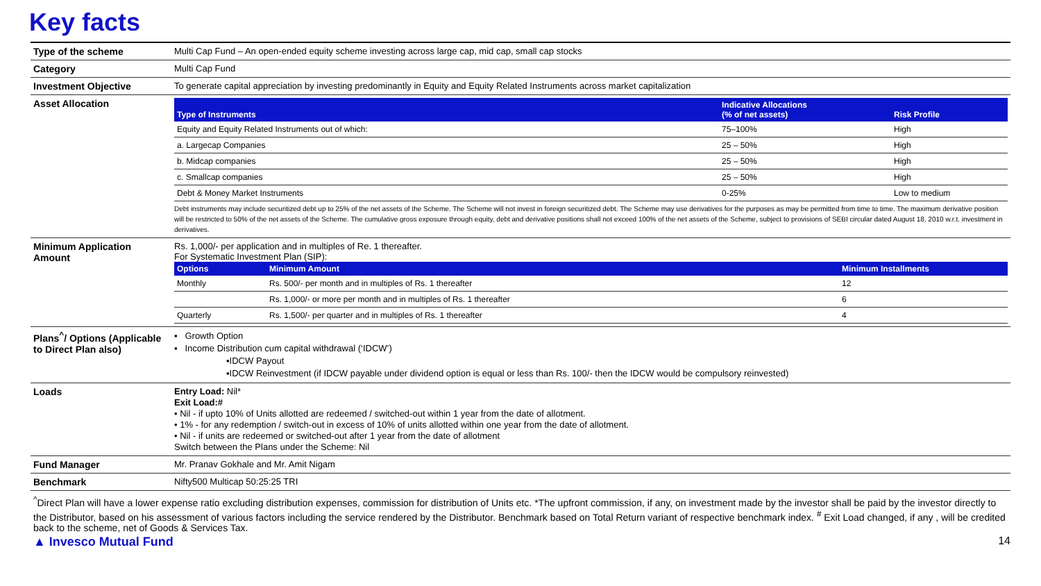Key facts
| Type of the scheme | Multi Cap Fund – An open-ended equity scheme investing across large cap, mid cap, small cap stocks |
| Category | Multi Cap Fund |
| Investment Objective | To generate capital appreciation by investing predominantly in Equity and Equity Related Instruments across market capitalization |
| Asset Allocation | / Type of Instruments / Indicative Allocations (% of net assets) / Risk Profile / / --- / --- / --- / / Equity and Equity Related Instruments out of which: / 75–100% / High / / a. Largecap Companies / 25 – 50% / High / / b. Midcap companies / 25 – 50% / High / / c. Smallcap companies / 25 – 50% / High / / Debt & Money Market Instruments / 0-25% / Low to medium / Debt instruments may include securitized debt up to 25% of the net assets of the Scheme. The Scheme will not invest in foreign securitized debt. The Scheme may use derivatives for the purposes as may be permitted from time to time. The maximum derivative position will be restricted to 50% of the net assets of the Scheme. The cumulative gross exposure through equity, debt and derivative positions shall not exceed 100% of the net assets of the Scheme, subject to provisions of SEBI circular dated August 18, 2010 w.r.t. investment in derivatives. |
| Minimum Application Amount | Rs. 1,000/- per application and in multiples of Re. 1 thereafter. For Systematic Investment Plan (SIP): / Options / Minimum Amount / Minimum Installments / / --- / --- / --- / / Monthly / Rs. 500/- per month and in multiples of Rs. 1 thereafter / 12 / / / Rs. 1,000/- or more per month and in multiples of Rs. 1 thereafter / 6 / / Quarterly / Rs. 1,500/- per quarter and in multiples of Rs. 1 thereafter / 4 / |
| Plans<sup>^</sup>/ Options (Applicable to Direct Plan also) | ▪ Growth Option ▪ Income Distribution cum capital withdrawal (‘IDCW’) ▪IDCW Payout ▪IDCW Reinvestment (if IDCW payable under dividend option is equal or less than Rs. 100/- then the IDCW would be compulsory reinvested) |
| Loads | Entry Load: Nil* Exit Load:# • Nil - if upto 10% of Units allotted are redeemed / switched-out within 1 year from the date of allotment. • 1% - for any redemption / switch-out in excess of 10% of units allotted within one year from the date of allotment. • Nil - if units are redeemed or switched-out after 1 year from the date of allotment Switch between the Plans under the Scheme: Nil |
| Fund Manager | Mr. Pranav Gokhale and Mr. Amit Nigam |
| Benchmark | Nifty500 Multicap 50:25:25 TRI |
<sup>^</sup>Direct Plan will have a lower expense ratio excluding distribution expenses, commission for distribution of Units etc. *The upfront commission, if any, on investment made by the investor shall be paid by the investor directly to the Distributor, based on his assessment of various factors including the service rendered by the Distributor. Benchmark based on Total Return variant of respective benchmark index. <sup>#</sup> Exit Load changed, if any , will be credited back to the scheme, net of Goods & Services Tax.
▲ Invesco Mutual Fund 14